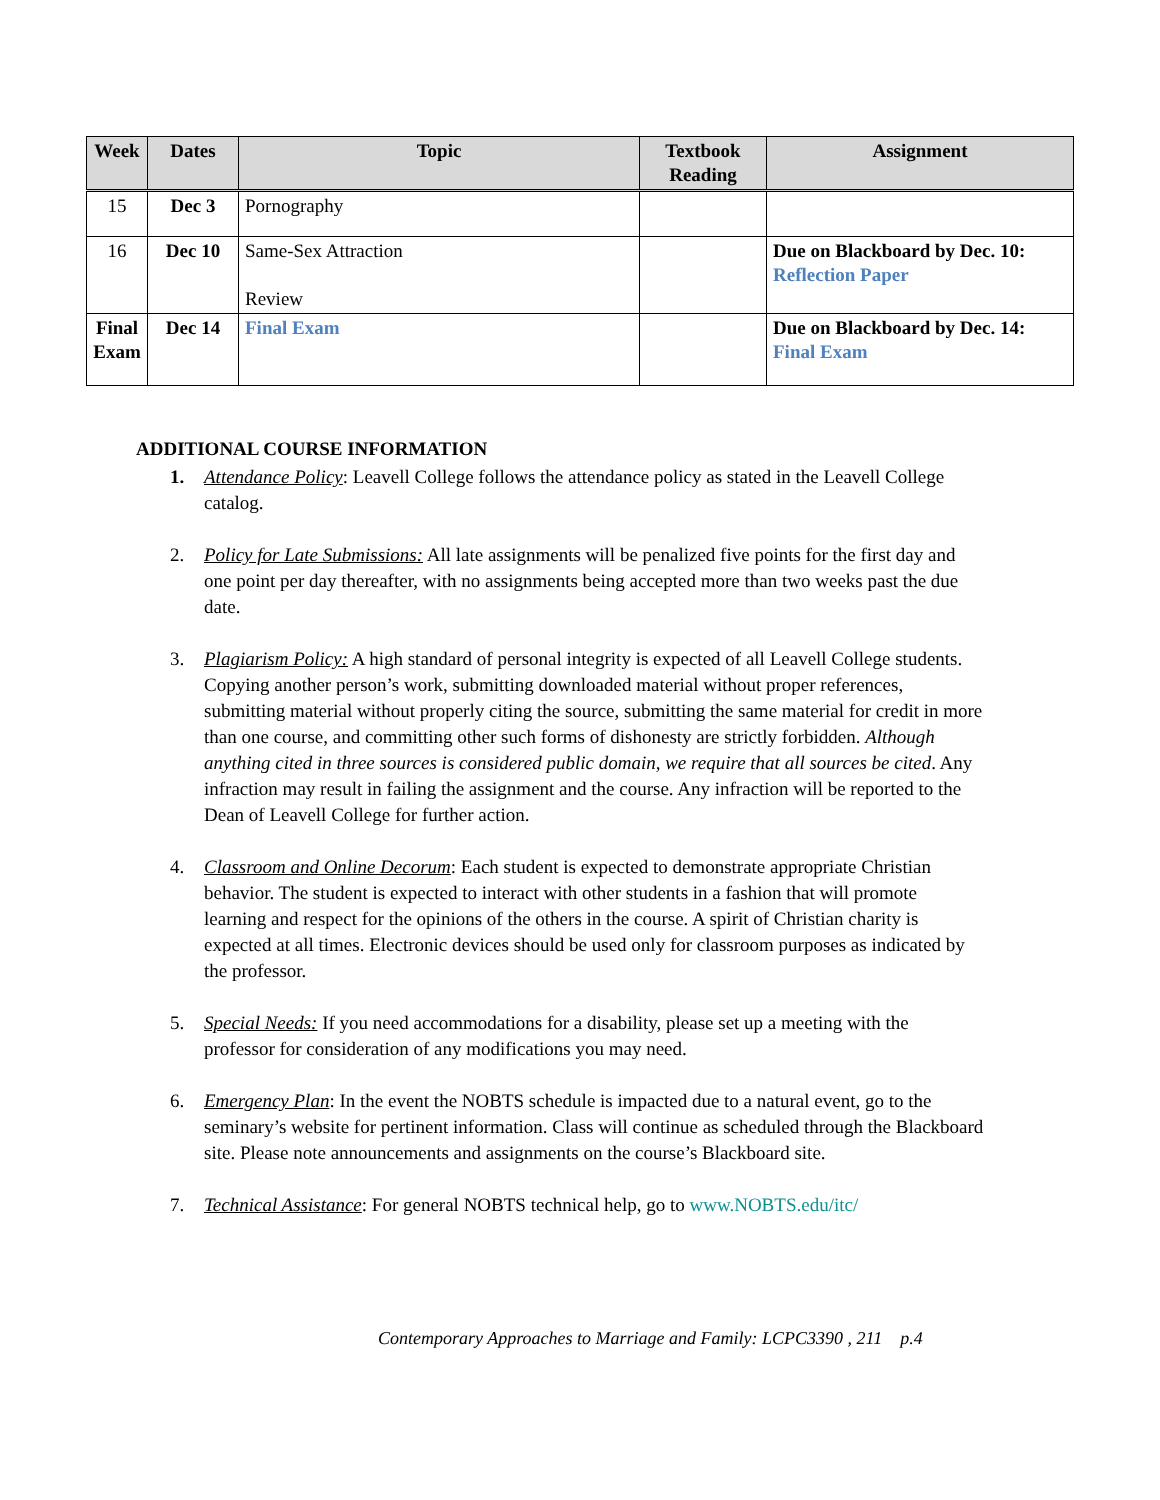| Week | Dates | Topic | Textbook Reading | Assignment |
| --- | --- | --- | --- | --- |
| 15 | Dec 3 | Pornography | | |
| 16 | Dec 10 | Same-Sex Attraction Review | | Due on Blackboard by Dec. 10: Reflection Paper |
| Final Exam | Dec 14 | Final Exam | | Due on Blackboard by Dec. 14: Final Exam |
ADDITIONAL COURSE INFORMATION
1. Attendance Policy: Leavell College follows the attendance policy as stated in the Leavell College catalog.
2. Policy for Late Submissions: All late assignments will be penalized five points for the first day and one point per day thereafter, with no assignments being accepted more than two weeks past the due date.
3. Plagiarism Policy: A high standard of personal integrity is expected of all Leavell College students. Copying another person’s work, submitting downloaded material without proper references, submitting material without properly citing the source, submitting the same material for credit in more than one course, and committing other such forms of dishonesty are strictly forbidden. Although anything cited in three sources is considered public domain, we require that all sources be cited. Any infraction may result in failing the assignment and the course. Any infraction will be reported to the Dean of Leavell College for further action.
4. Classroom and Online Decorum: Each student is expected to demonstrate appropriate Christian behavior. The student is expected to interact with other students in a fashion that will promote learning and respect for the opinions of the others in the course. A spirit of Christian charity is expected at all times. Electronic devices should be used only for classroom purposes as indicated by the professor.
5. Special Needs: If you need accommodations for a disability, please set up a meeting with the professor for consideration of any modifications you may need.
6. Emergency Plan: In the event the NOBTS schedule is impacted due to a natural event, go to the seminary’s website for pertinent information. Class will continue as scheduled through the Blackboard site. Please note announcements and assignments on the course’s Blackboard site.
7. Technical Assistance: For general NOBTS technical help, go to www.NOBTS.edu/itc/
Contemporary Approaches to Marriage and Family: LCPC3390 , 211 p.4